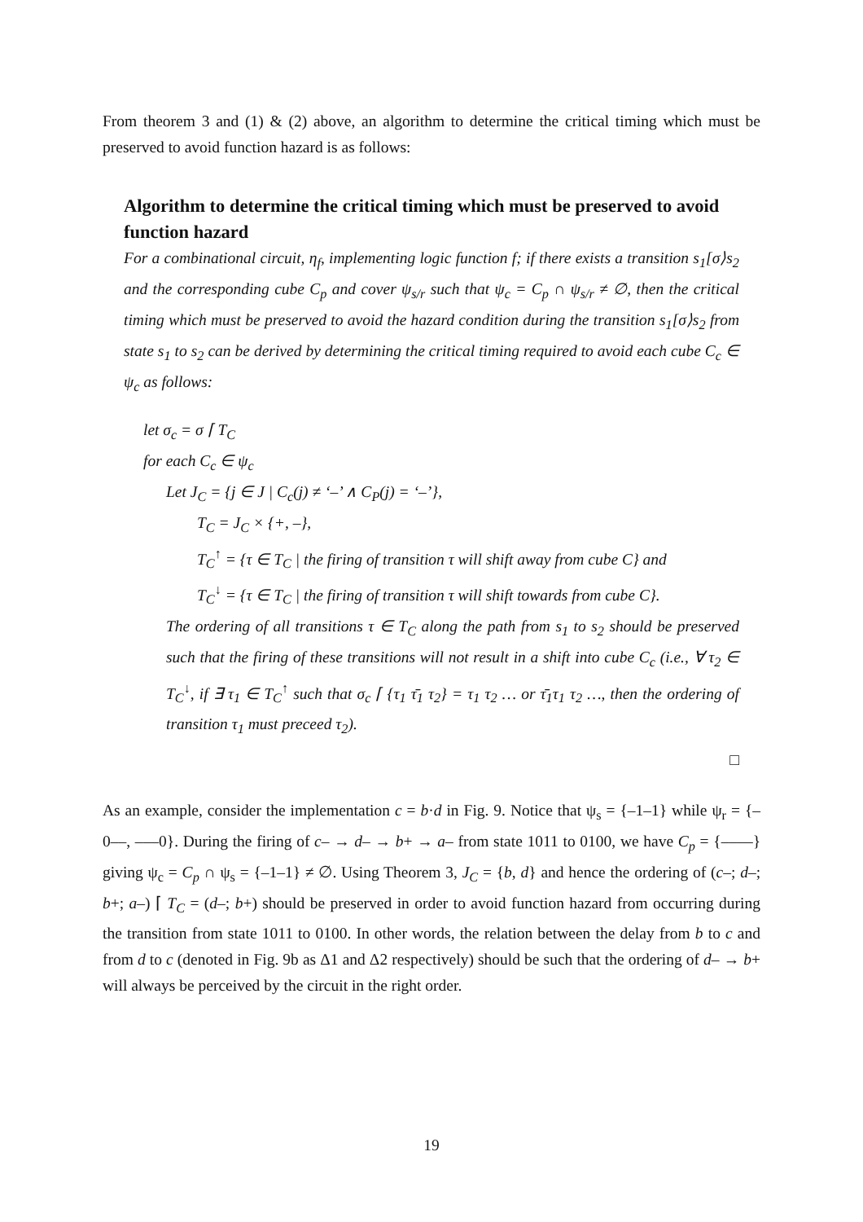From theorem 3 and (1) & (2) above, an algorithm to determine the critical timing which must be preserved to avoid function hazard is as follows:
Algorithm to determine the critical timing which must be preserved to avoid function hazard
For a combinational circuit, η<sub>f</sub>, implementing logic function f; if there exists a transition s<sub>1</sub>[σ⟩s<sub>2</sub> and the corresponding cube C<sub>p</sub> and cover ψ<sub>s/r</sub> such that ψ<sub>c</sub> = C<sub>p</sub> ∩ ψ<sub>s/r</sub> ≠ ∅, then the critical timing which must be preserved to avoid the hazard condition during the transition s<sub>1</sub>[σ⟩s<sub>2</sub> from state s<sub>1</sub> to s<sub>2</sub> can be derived by determining the critical timing required to avoid each cube C<sub>c</sub> ∈ ψ<sub>c</sub> as follows:
let σ<sub>c</sub> = σ ⌈ T<sub>C</sub>
for each C<sub>c</sub> ∈ ψ<sub>c</sub>
Let J<sub>C</sub> = {j ∈ J | C<sub>c</sub>(j) ≠ ‘–’ ∧ C<sub>P</sub>(j) = ‘–’},
T<sub>C</sub> = J<sub>C</sub> × {+, –},
T<sub>C</sub><sup>↑</sup> = {τ ∈ T<sub>C</sub> | the firing of transition τ will shift away from cube C} and
T<sub>C</sub><sup>↓</sup> = {τ ∈ T<sub>C</sub> | the firing of transition τ will shift towards from cube C}.
The ordering of all transitions τ ∈ T<sub>C</sub> along the path from s<sub>1</sub> to s<sub>2</sub> should be preserved such that the firing of these transitions will not result in a shift into cube C<sub>c</sub> (i.e., ∀ τ<sub>2</sub> ∈ T<sub>C</sub><sup>↓</sup>, if ∃ τ<sub>1</sub> ∈ T<sub>C</sub><sup>↑</sup> such that σ<sub>c</sub> ⌈ {τ<sub>1</sub> τ̄<sub>1</sub> τ<sub>2</sub>} = τ<sub>1</sub> τ<sub>2</sub> … or τ̄<sub>1</sub>τ<sub>1</sub> τ<sub>2</sub> …, then the ordering of transition τ<sub>1</sub> must preceed τ<sub>2</sub>).
□
As an example, consider the implementation c = b·d in Fig. 9. Notice that ψ<sub>s</sub> = {–1–1} while ψ<sub>r</sub> = {–0––, –––0}. During the firing of c– → d– → b+ → a– from state 1011 to 0100, we have C<sub>p</sub> = {––––} giving ψ<sub>c</sub> = C<sub>p</sub> ∩ ψ<sub>s</sub> = {–1–1} ≠ ∅. Using Theorem 3, J<sub>C</sub> = {b, d} and hence the ordering of (c–; d–; b+; a–) ⌈ T<sub>C</sub> = (d–; b+) should be preserved in order to avoid function hazard from occurring during the transition from state 1011 to 0100. In other words, the relation between the delay from b to c and from d to c (denoted in Fig. 9b as Δ1 and Δ2 respectively) should be such that the ordering of d– → b+ will always be perceived by the circuit in the right order.
19